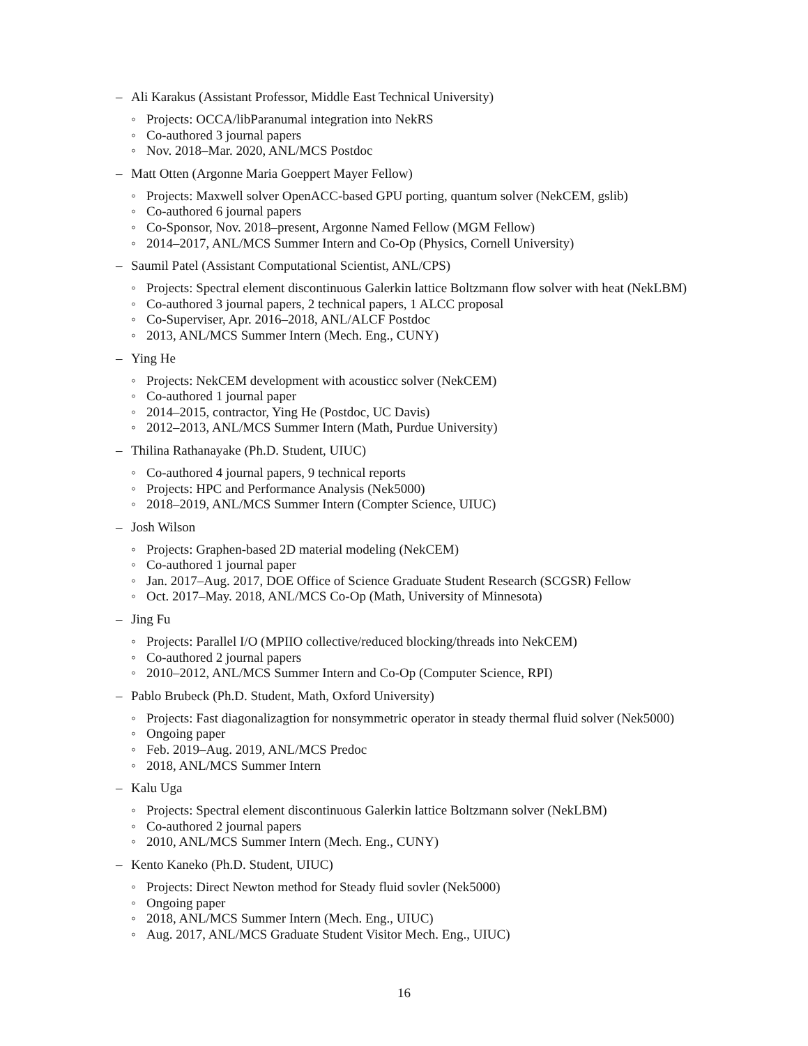– Ali Karakus (Assistant Professor, Middle East Technical University)
◦ Projects: OCCA/libParanumal integration into NekRS
◦ Co-authored 3 journal papers
◦ Nov. 2018–Mar. 2020, ANL/MCS Postdoc
– Matt Otten (Argonne Maria Goeppert Mayer Fellow)
◦ Projects: Maxwell solver OpenACC-based GPU porting, quantum solver (NekCEM, gslib)
◦ Co-authored 6 journal papers
◦ Co-Sponsor, Nov. 2018–present, Argonne Named Fellow (MGM Fellow)
◦ 2014–2017, ANL/MCS Summer Intern and Co-Op (Physics, Cornell University)
– Saumil Patel (Assistant Computational Scientist, ANL/CPS)
◦ Projects: Spectral element discontinuous Galerkin lattice Boltzmann flow solver with heat (NekLBM)
◦ Co-authored 3 journal papers, 2 technical papers, 1 ALCC proposal
◦ Co-Superviser, Apr. 2016–2018, ANL/ALCF Postdoc
◦ 2013, ANL/MCS Summer Intern (Mech. Eng., CUNY)
– Ying He
◦ Projects: NekCEM development with acousticc solver (NekCEM)
◦ Co-authored 1 journal paper
◦ 2014–2015, contractor, Ying He (Postdoc, UC Davis)
◦ 2012–2013, ANL/MCS Summer Intern (Math, Purdue University)
– Thilina Rathanayake (Ph.D. Student, UIUC)
◦ Co-authored 4 journal papers, 9 technical reports
◦ Projects: HPC and Performance Analysis (Nek5000)
◦ 2018–2019, ANL/MCS Summer Intern (Compter Science, UIUC)
– Josh Wilson
◦ Projects: Graphen-based 2D material modeling (NekCEM)
◦ Co-authored 1 journal paper
◦ Jan. 2017–Aug. 2017, DOE Office of Science Graduate Student Research (SCGSR) Fellow
◦ Oct. 2017–May. 2018, ANL/MCS Co-Op (Math, University of Minnesota)
– Jing Fu
◦ Projects: Parallel I/O (MPIIO collective/reduced blocking/threads into NekCEM)
◦ Co-authored 2 journal papers
◦ 2010–2012, ANL/MCS Summer Intern and Co-Op (Computer Science, RPI)
– Pablo Brubeck (Ph.D. Student, Math, Oxford University)
◦ Projects: Fast diagonalizagtion for nonsymmetric operator in steady thermal fluid solver (Nek5000)
◦ Ongoing paper
◦ Feb. 2019–Aug. 2019, ANL/MCS Predoc
◦ 2018, ANL/MCS Summer Intern
– Kalu Uga
◦ Projects: Spectral element discontinuous Galerkin lattice Boltzmann solver (NekLBM)
◦ Co-authored 2 journal papers
◦ 2010, ANL/MCS Summer Intern (Mech. Eng., CUNY)
– Kento Kaneko (Ph.D. Student, UIUC)
◦ Projects: Direct Newton method for Steady fluid sovler (Nek5000)
◦ Ongoing paper
◦ 2018, ANL/MCS Summer Intern (Mech. Eng., UIUC)
◦ Aug. 2017, ANL/MCS Graduate Student Visitor Mech. Eng., UIUC)
16